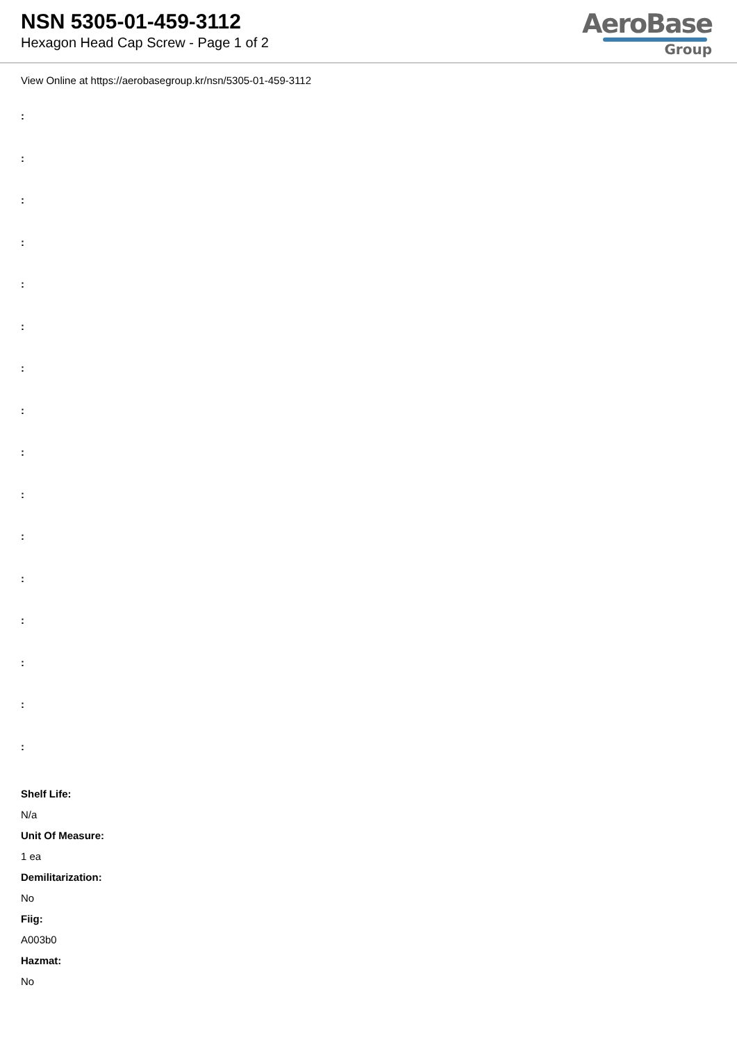NSN 5305-01-459-3112
Hexagon Head Cap Screw - Page 1 of 2
AeroBase
Group
View Online at https://aerobasegroup.kr/nsn/5305-01-459-3112
:
:
:
:
:
:
:
:
:
:
:
:
:
:
:
:
Shelf Life:
N/a
Unit Of Measure:
1 ea
Demilitarization:
No
Fiig:
A003b0
Hazmat:
No